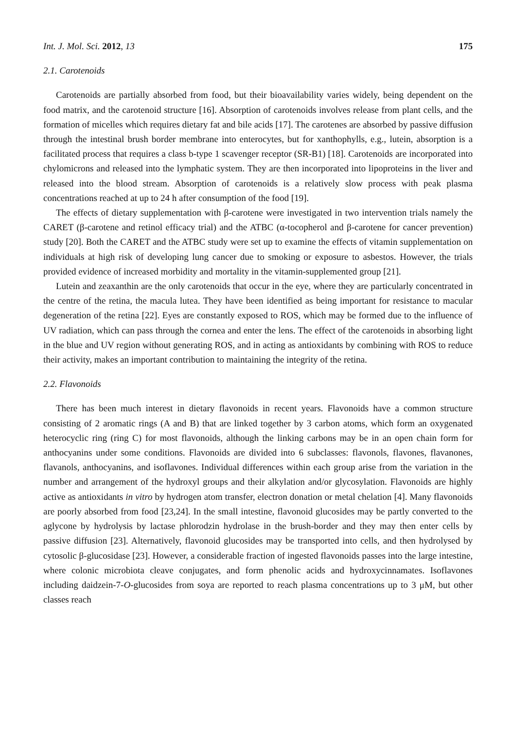Int. J. Mol. Sci. 2012, 13 175
2.1. Carotenoids
Carotenoids are partially absorbed from food, but their bioavailability varies widely, being dependent on the food matrix, and the carotenoid structure [16]. Absorption of carotenoids involves release from plant cells, and the formation of micelles which requires dietary fat and bile acids [17]. The carotenes are absorbed by passive diffusion through the intestinal brush border membrane into enterocytes, but for xanthophylls, e.g., lutein, absorption is a facilitated process that requires a class b-type 1 scavenger receptor (SR-B1) [18]. Carotenoids are incorporated into chylomicrons and released into the lymphatic system. They are then incorporated into lipoproteins in the liver and released into the blood stream. Absorption of carotenoids is a relatively slow process with peak plasma concentrations reached at up to 24 h after consumption of the food [19].
The effects of dietary supplementation with β-carotene were investigated in two intervention trials namely the CARET (β-carotene and retinol efficacy trial) and the ATBC (α-tocopherol and β-carotene for cancer prevention) study [20]. Both the CARET and the ATBC study were set up to examine the effects of vitamin supplementation on individuals at high risk of developing lung cancer due to smoking or exposure to asbestos. However, the trials provided evidence of increased morbidity and mortality in the vitamin-supplemented group [21].
Lutein and zeaxanthin are the only carotenoids that occur in the eye, where they are particularly concentrated in the centre of the retina, the macula lutea. They have been identified as being important for resistance to macular degeneration of the retina [22]. Eyes are constantly exposed to ROS, which may be formed due to the influence of UV radiation, which can pass through the cornea and enter the lens. The effect of the carotenoids in absorbing light in the blue and UV region without generating ROS, and in acting as antioxidants by combining with ROS to reduce their activity, makes an important contribution to maintaining the integrity of the retina.
2.2. Flavonoids
There has been much interest in dietary flavonoids in recent years. Flavonoids have a common structure consisting of 2 aromatic rings (A and B) that are linked together by 3 carbon atoms, which form an oxygenated heterocyclic ring (ring C) for most flavonoids, although the linking carbons may be in an open chain form for anthocyanins under some conditions. Flavonoids are divided into 6 subclasses: flavonols, flavones, flavanones, flavanols, anthocyanins, and isoflavones. Individual differences within each group arise from the variation in the number and arrangement of the hydroxyl groups and their alkylation and/or glycosylation. Flavonoids are highly active as antioxidants in vitro by hydrogen atom transfer, electron donation or metal chelation [4]. Many flavonoids are poorly absorbed from food [23,24]. In the small intestine, flavonoid glucosides may be partly converted to the aglycone by hydrolysis by lactase phlorodzin hydrolase in the brush-border and they may then enter cells by passive diffusion [23]. Alternatively, flavonoid glucosides may be transported into cells, and then hydrolysed by cytosolic β-glucosidase [23]. However, a considerable fraction of ingested flavonoids passes into the large intestine, where colonic microbiota cleave conjugates, and form phenolic acids and hydroxycinnamates. Isoflavones including daidzein-7-O-glucosides from soya are reported to reach plasma concentrations up to 3 μM, but other classes reach